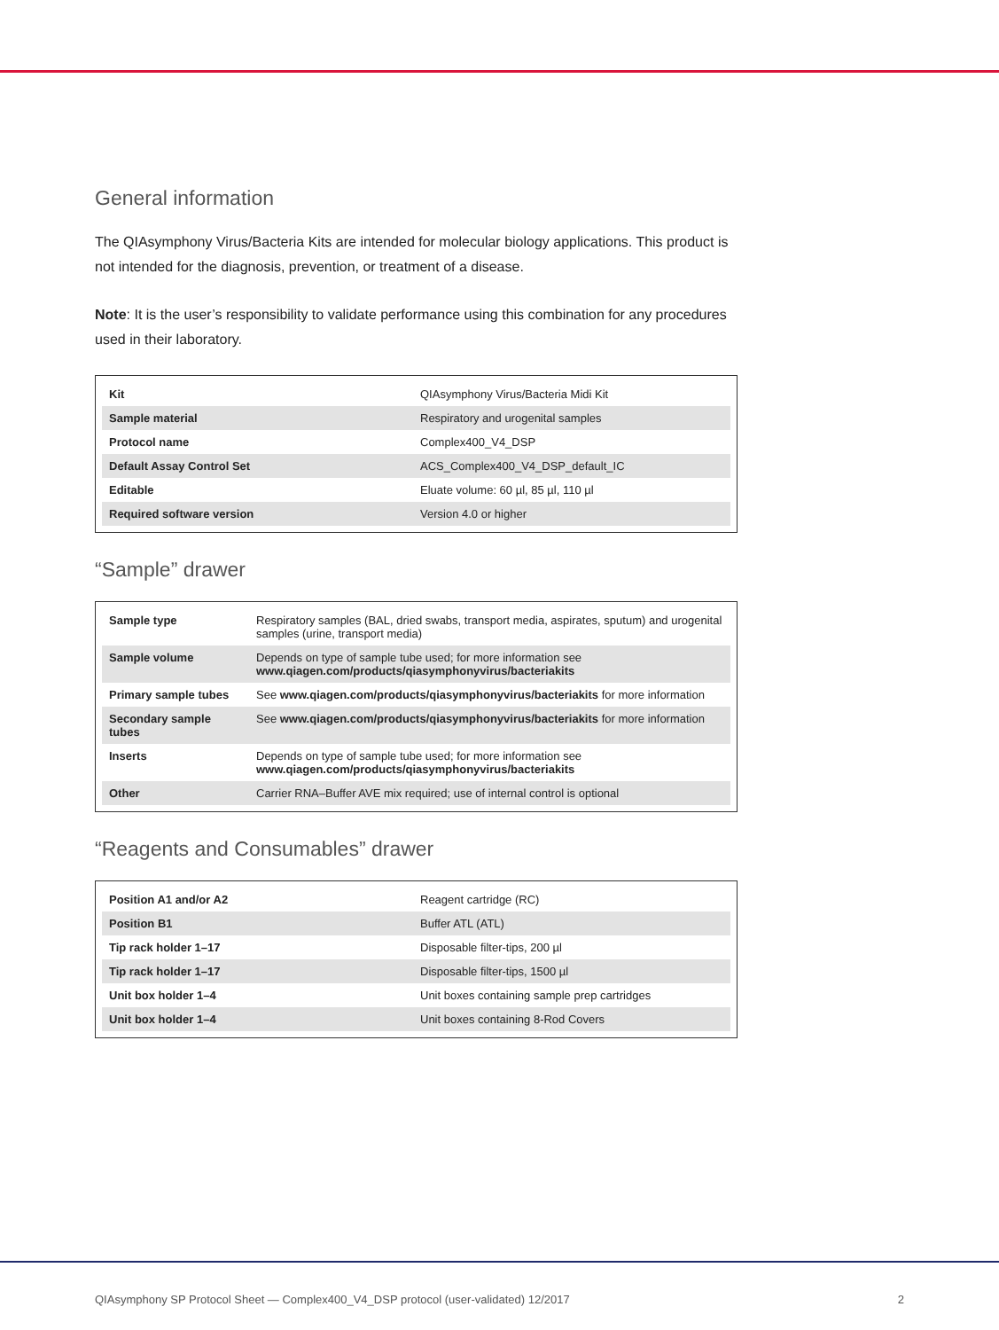General information
The QIAsymphony Virus/Bacteria Kits are intended for molecular biology applications. This product is not intended for the diagnosis, prevention, or treatment of a disease.
Note: It is the user’s responsibility to validate performance using this combination for any procedures used in their laboratory.
| Kit | QIAsymphony Virus/Bacteria Midi Kit |
| Sample material | Respiratory and urogenital samples |
| Protocol name | Complex400_V4_DSP |
| Default Assay Control Set | ACS_Complex400_V4_DSP_default_IC |
| Editable | Eluate volume: 60 µl, 85 µl, 110 µl |
| Required software version | Version 4.0 or higher |
“Sample” drawer
| Sample type | Respiratory samples (BAL, dried swabs, transport media, aspirates, sputum) and urogenital samples (urine, transport media) |
| Sample volume | Depends on type of sample tube used; for more information see www.qiagen.com/products/qiasymphonyvirus/bacteriakits |
| Primary sample tubes | See www.qiagen.com/products/qiasymphonyvirus/bacteriakits for more information |
| Secondary sample tubes | See www.qiagen.com/products/qiasymphonyvirus/bacteriakits for more information |
| Inserts | Depends on type of sample tube used; for more information see www.qiagen.com/products/qiasymphonyvirus/bacteriakits |
| Other | Carrier RNA–Buffer AVE mix required; use of internal control is optional |
“Reagents and Consumables” drawer
| Position A1 and/or A2 | Reagent cartridge (RC) |
| Position B1 | Buffer ATL (ATL) |
| Tip rack holder 1–17 | Disposable filter-tips, 200 µl |
| Tip rack holder 1–17 | Disposable filter-tips, 1500 µl |
| Unit box holder 1–4 | Unit boxes containing sample prep cartridges |
| Unit box holder 1–4 | Unit boxes containing 8-Rod Covers |
QIAsymphony SP Protocol Sheet — Complex400_V4_DSP protocol (user-validated) 12/2017 2